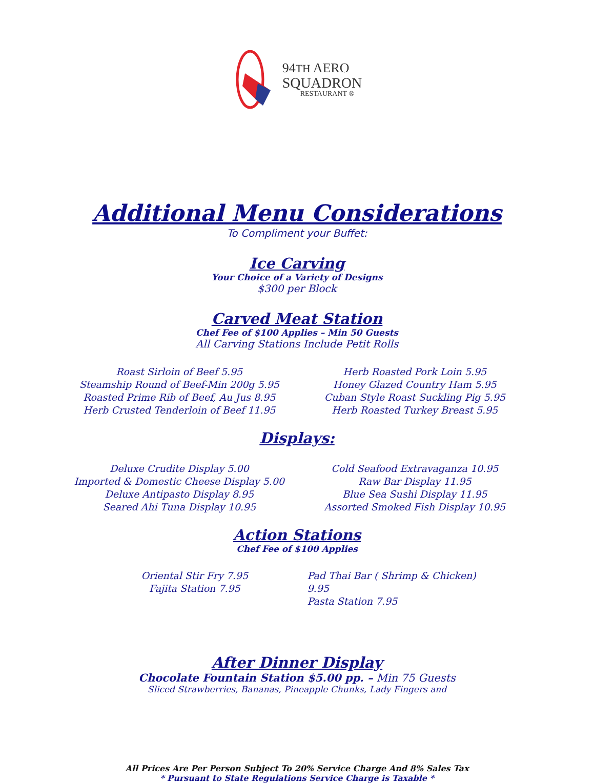94TH AERO
SQUADRON
RESTAURANT ®
Additional Menu Considerations
To Compliment your Buffet:
Ice Carving
Your Choice of a Variety of Designs
$300 per Block
Carved Meat Station
Chef Fee of $100 Applies – Min 50 Guests
All Carving Stations Include Petit Rolls
Roast Sirloin of Beef 5.95
Steamship Round of Beef-Min 200g 5.95
Roasted Prime Rib of Beef, Au Jus 8.95
Herb Crusted Tenderloin of Beef 11.95
Herb Roasted Pork Loin 5.95
Honey Glazed Country Ham 5.95
Cuban Style Roast Suckling Pig 5.95
Herb Roasted Turkey Breast 5.95
Displays:
Deluxe Crudite Display 5.00
Imported & Domestic Cheese Display 5.00
Deluxe Antipasto Display 8.95
Seared Ahi Tuna Display 10.95
Cold Seafood Extravaganza 10.95
Raw Bar Display 11.95
Blue Sea Sushi Display 11.95
Assorted Smoked Fish Display 10.95
Action Stations
Chef Fee of $100 Applies
Oriental Stir Fry 7.95
Fajita Station 7.95
Pad Thai Bar ( Shrimp & Chicken) 9.95
Pasta Station 7.95
After Dinner Display
Chocolate Fountain Station $5.00 pp. – Min 75 Guests
Sliced Strawberries, Bananas, Pineapple Chunks, Lady Fingers and
All Prices Are Per Person Subject To 20% Service Charge And 8% Sales Tax
* Pursuant to State Regulations Service Charge is Taxable *